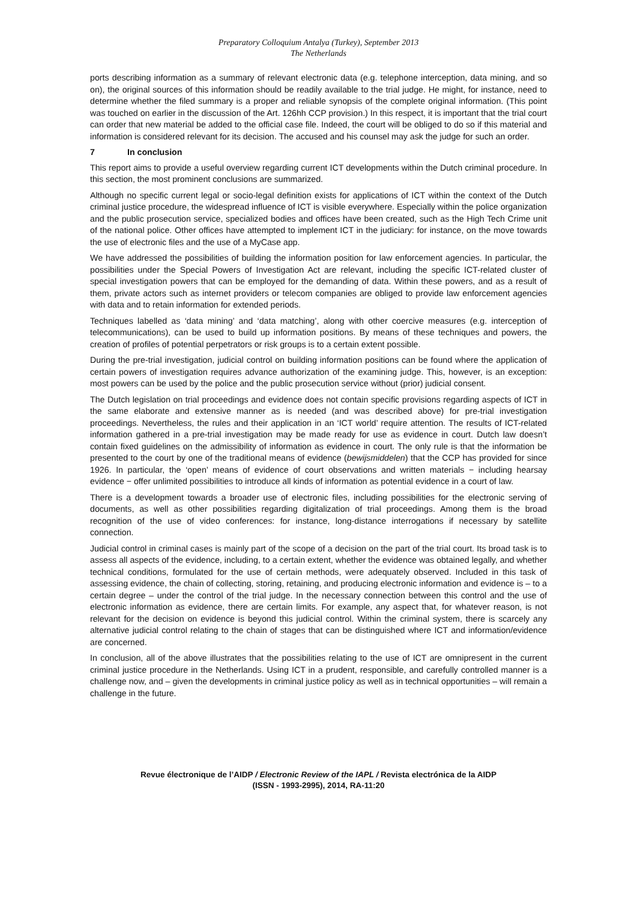Preparatory Colloquium Antalya (Turkey), September 2013
The Netherlands
ports describing information as a summary of relevant electronic data (e.g. telephone interception, data mining, and so on), the original sources of this information should be readily available to the trial judge. He might, for instance, need to determine whether the filed summary is a proper and reliable synopsis of the complete original information. (This point was touched on earlier in the discussion of the Art. 126hh CCP provision.) In this respect, it is important that the trial court can order that new material be added to the official case file. Indeed, the court will be obliged to do so if this material and information is considered relevant for its decision. The accused and his counsel may ask the judge for such an order.
7 In conclusion
This report aims to provide a useful overview regarding current ICT developments within the Dutch criminal procedure. In this section, the most prominent conclusions are summarized.
Although no specific current legal or socio-legal definition exists for applications of ICT within the context of the Dutch criminal justice procedure, the widespread influence of ICT is visible everywhere. Especially within the police organization and the public prosecution service, specialized bodies and offices have been created, such as the High Tech Crime unit of the national police. Other offices have attempted to implement ICT in the judiciary: for instance, on the move towards the use of electronic files and the use of a MyCase app.
We have addressed the possibilities of building the information position for law enforcement agencies. In particular, the possibilities under the Special Powers of Investigation Act are relevant, including the specific ICT-related cluster of special investigation powers that can be employed for the demanding of data. Within these powers, and as a result of them, private actors such as internet providers or telecom companies are obliged to provide law enforcement agencies with data and to retain information for extended periods.
Techniques labelled as ‘data mining’ and ‘data matching’, along with other coercive measures (e.g. interception of telecommunications), can be used to build up information positions. By means of these techniques and powers, the creation of profiles of potential perpetrators or risk groups is to a certain extent possible.
During the pre-trial investigation, judicial control on building information positions can be found where the application of certain powers of investigation requires advance authorization of the examining judge. This, however, is an exception: most powers can be used by the police and the public prosecution service without (prior) judicial consent.
The Dutch legislation on trial proceedings and evidence does not contain specific provisions regarding aspects of ICT in the same elaborate and extensive manner as is needed (and was described above) for pre-trial investigation proceedings. Nevertheless, the rules and their application in an ‘ICT world’ require attention. The results of ICT-related information gathered in a pre-trial investigation may be made ready for use as evidence in court. Dutch law doesn’t contain fixed guidelines on the admissibility of information as evidence in court. The only rule is that the information be presented to the court by one of the traditional means of evidence (bewijsmiddelen) that the CCP has provided for since 1926. In particular, the ‘open’ means of evidence of court observations and written materials − including hearsay evidence − offer unlimited possibilities to introduce all kinds of information as potential evidence in a court of law.
There is a development towards a broader use of electronic files, including possibilities for the electronic serving of documents, as well as other possibilities regarding digitalization of trial proceedings. Among them is the broad recognition of the use of video conferences: for instance, long-distance interrogations if necessary by satellite connection.
Judicial control in criminal cases is mainly part of the scope of a decision on the part of the trial court. Its broad task is to assess all aspects of the evidence, including, to a certain extent, whether the evidence was obtained legally, and whether technical conditions, formulated for the use of certain methods, were adequately observed. Included in this task of assessing evidence, the chain of collecting, storing, retaining, and producing electronic information and evidence is – to a certain degree – under the control of the trial judge. In the necessary connection between this control and the use of electronic information as evidence, there are certain limits. For example, any aspect that, for whatever reason, is not relevant for the decision on evidence is beyond this judicial control. Within the criminal system, there is scarcely any alternative judicial control relating to the chain of stages that can be distinguished where ICT and information/evidence are concerned.
In conclusion, all of the above illustrates that the possibilities relating to the use of ICT are omnipresent in the current criminal justice procedure in the Netherlands. Using ICT in a prudent, responsible, and carefully controlled manner is a challenge now, and – given the developments in criminal justice policy as well as in technical opportunities – will remain a challenge in the future.
Revue électronique de l’AIDP / Electronic Review of the IAPL / Revista electrónica de la AIDP
(ISSN - 1993-2995), 2014, RA-11:20